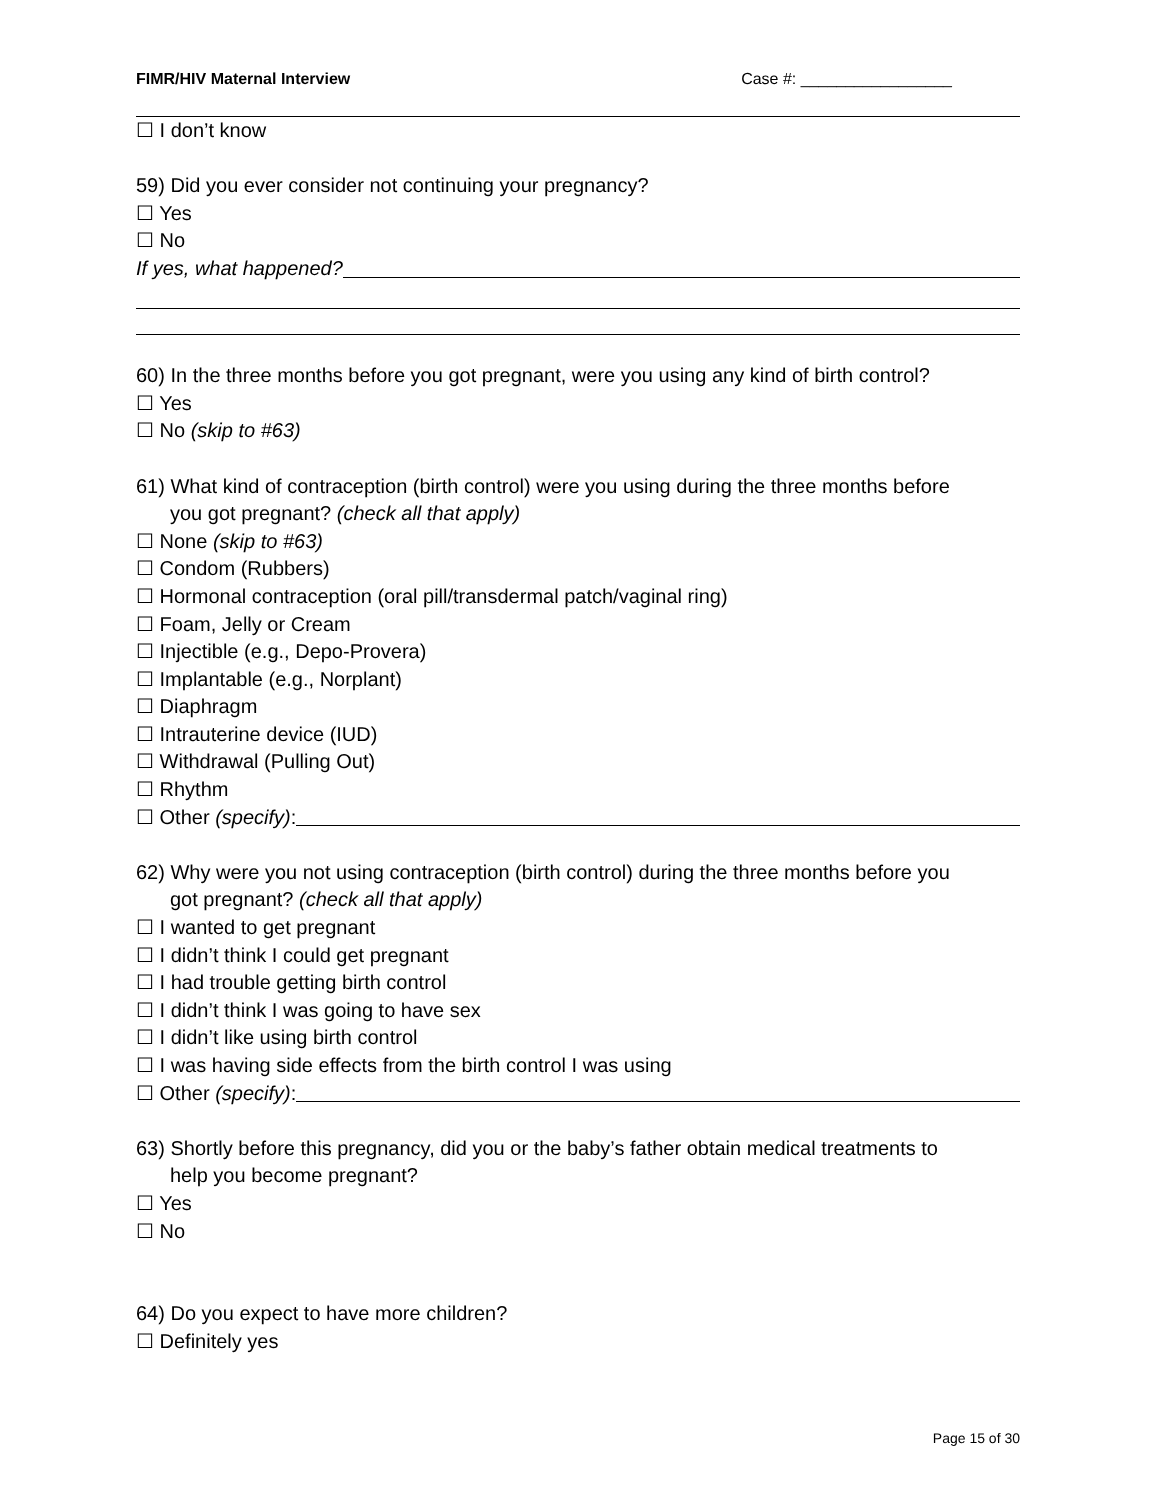FIMR/HIV Maternal Interview Case #: _________________
☐ I don’t know
59) Did you ever consider not continuing your pregnancy?
☐ Yes
☐ No
If yes, what happened?
60) In the three months before you got pregnant, were you using any kind of birth control?
☐ Yes
☐ No (skip to #63)
61) What kind of contraception (birth control) were you using during the three months before
you got pregnant? (check all that apply)
☐ None (skip to #63)
☐ Condom (Rubbers)
☐ Hormonal contraception (oral pill/transdermal patch/vaginal ring)
☐ Foam, Jelly or Cream
☐ Injectible (e.g., Depo-Provera)
☐ Implantable (e.g., Norplant)
☐ Diaphragm
☐ Intrauterine device (IUD)
☐ Withdrawal (Pulling Out)
☐ Rhythm
☐ Other (specify):
62) Why were you not using contraception (birth control) during the three months before you
got pregnant? (check all that apply)
☐ I wanted to get pregnant
☐ I didn’t think I could get pregnant
☐ I had trouble getting birth control
☐ I didn’t think I was going to have sex
☐ I didn’t like using birth control
☐ I was having side effects from the birth control I was using
☐ Other (specify):
63) Shortly before this pregnancy, did you or the baby’s father obtain medical treatments to
help you become pregnant?
☐ Yes
☐ No
64) Do you expect to have more children?
☐ Definitely yes
Page 15 of 30